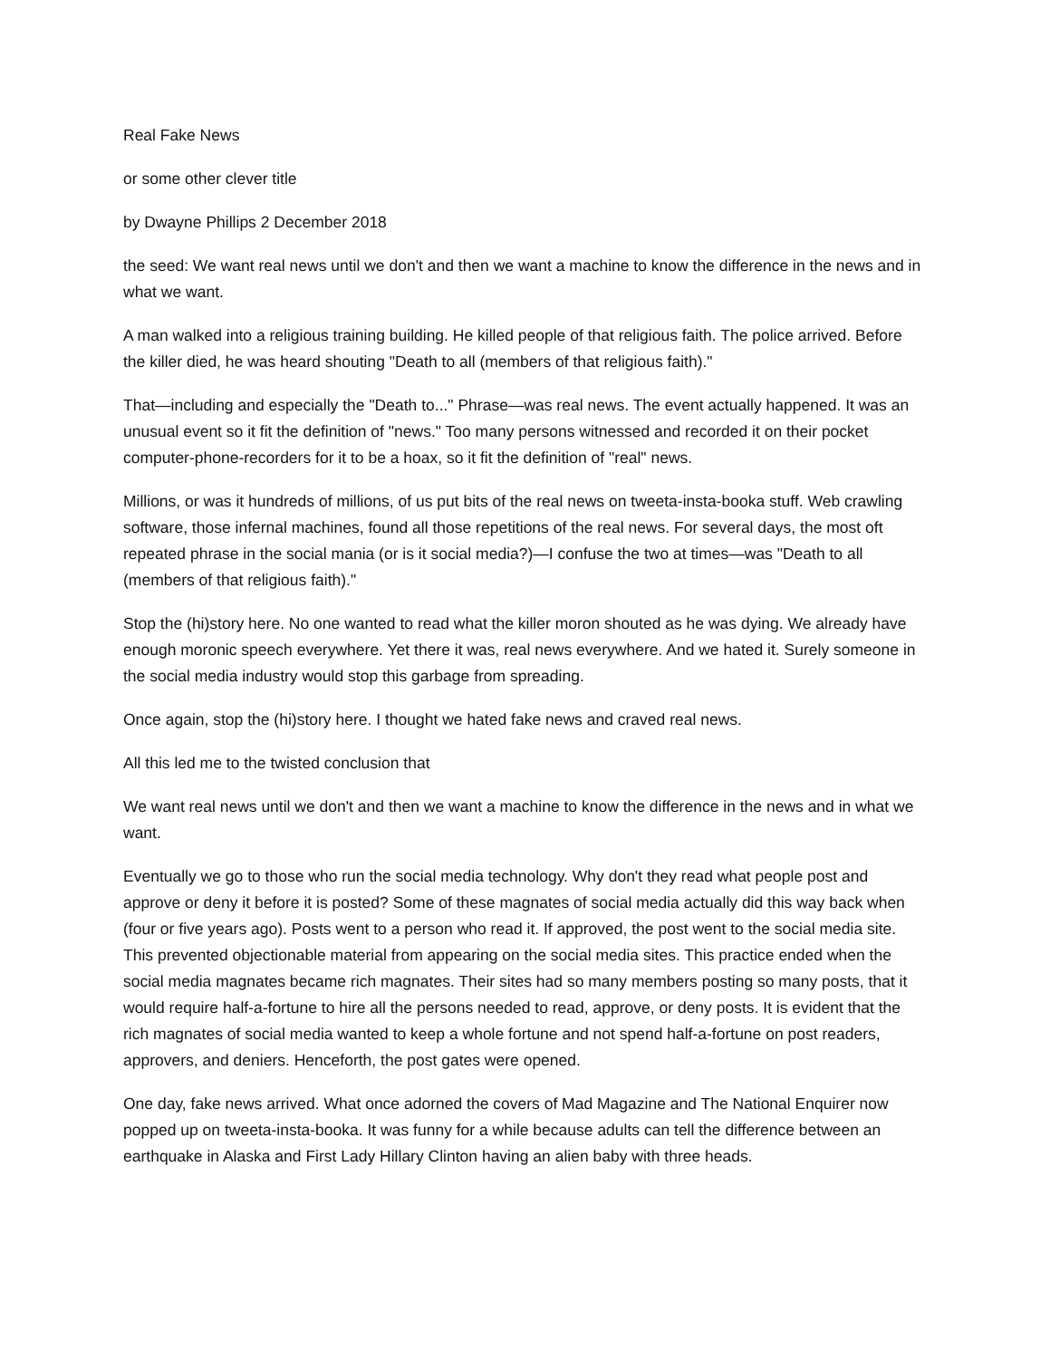Real Fake News
or some other clever title
by Dwayne Phillips 2 December 2018
the seed: We want real news until we don't and then we want a machine to know the difference in the news and in what we want.
A man walked into a religious training building. He killed people of that religious faith. The police arrived. Before the killer died, he was heard shouting "Death to all (members of that religious faith)."
That—including and especially the "Death to..." Phrase—was real news. The event actually happened. It was an unusual event so it fit the definition of "news." Too many persons witnessed and recorded it on their pocket computer-phone-recorders for it to be a hoax, so it fit the definition of "real" news.
Millions, or was it hundreds of millions, of us put bits of the real news on tweeta-insta-booka stuff. Web crawling software, those infernal machines, found all those repetitions of the real news. For several days, the most oft repeated phrase in the social mania (or is it social media?)—I confuse the two at times—was "Death to all (members of that religious faith)."
Stop the (hi)story here. No one wanted to read what the killer moron shouted as he was dying. We already have enough moronic speech everywhere. Yet there it was, real news everywhere. And we hated it. Surely someone in the social media industry would stop this garbage from spreading.
Once again, stop the (hi)story here. I thought we hated fake news and craved real news.
All this led me to the twisted conclusion that
We want real news until we don't and then we want a machine to know the difference in the news and in what we want.
Eventually we go to those who run the social media technology. Why don't they read what people post and approve or deny it before it is posted? Some of these magnates of social media actually did this way back when (four or five years ago). Posts went to a person who read it. If approved, the post went to the social media site. This prevented objectionable material from appearing on the social media sites. This practice ended when the social media magnates became rich magnates. Their sites had so many members posting so many posts, that it would require half-a-fortune to hire all the persons needed to read, approve, or deny posts. It is evident that the rich magnates of social media wanted to keep a whole fortune and not spend half-a-fortune on post readers, approvers, and deniers. Henceforth, the post gates were opened.
One day, fake news arrived. What once adorned the covers of Mad Magazine and The National Enquirer now popped up on tweeta-insta-booka. It was funny for a while because adults can tell the difference between an earthquake in Alaska and First Lady Hillary Clinton having an alien baby with three heads.